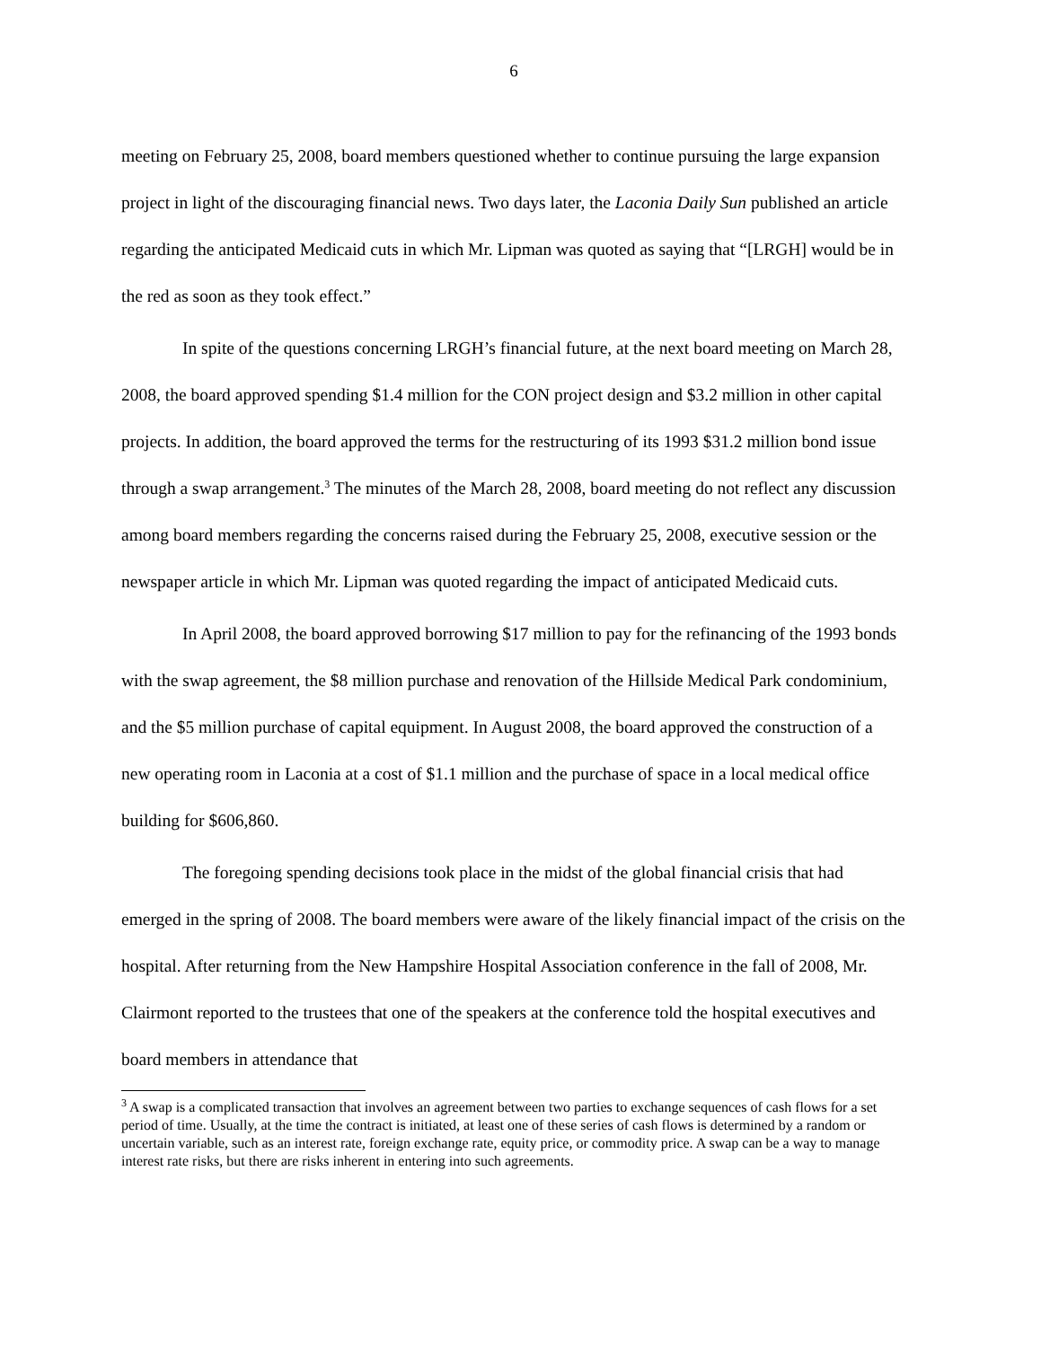6
meeting on February 25, 2008, board members questioned whether to continue pursuing the large expansion project in light of the discouraging financial news. Two days later, the Laconia Daily Sun published an article regarding the anticipated Medicaid cuts in which Mr. Lipman was quoted as saying that “[LRGH] would be in the red as soon as they took effect.”
In spite of the questions concerning LRGH’s financial future, at the next board meeting on March 28, 2008, the board approved spending $1.4 million for the CON project design and $3.2 million in other capital projects. In addition, the board approved the terms for the restructuring of its 1993 $31.2 million bond issue through a swap arrangement.<sup>3</sup> The minutes of the March 28, 2008, board meeting do not reflect any discussion among board members regarding the concerns raised during the February 25, 2008, executive session or the newspaper article in which Mr. Lipman was quoted regarding the impact of anticipated Medicaid cuts.
In April 2008, the board approved borrowing $17 million to pay for the refinancing of the 1993 bonds with the swap agreement, the $8 million purchase and renovation of the Hillside Medical Park condominium, and the $5 million purchase of capital equipment. In August 2008, the board approved the construction of a new operating room in Laconia at a cost of $1.1 million and the purchase of space in a local medical office building for $606,860.
The foregoing spending decisions took place in the midst of the global financial crisis that had emerged in the spring of 2008. The board members were aware of the likely financial impact of the crisis on the hospital. After returning from the New Hampshire Hospital Association conference in the fall of 2008, Mr. Clairmont reported to the trustees that one of the speakers at the conference told the hospital executives and board members in attendance that
<sup>3</sup> A swap is a complicated transaction that involves an agreement between two parties to exchange sequences of cash flows for a set period of time. Usually, at the time the contract is initiated, at least one of these series of cash flows is determined by a random or uncertain variable, such as an interest rate, foreign exchange rate, equity price, or commodity price. A swap can be a way to manage interest rate risks, but there are risks inherent in entering into such agreements.